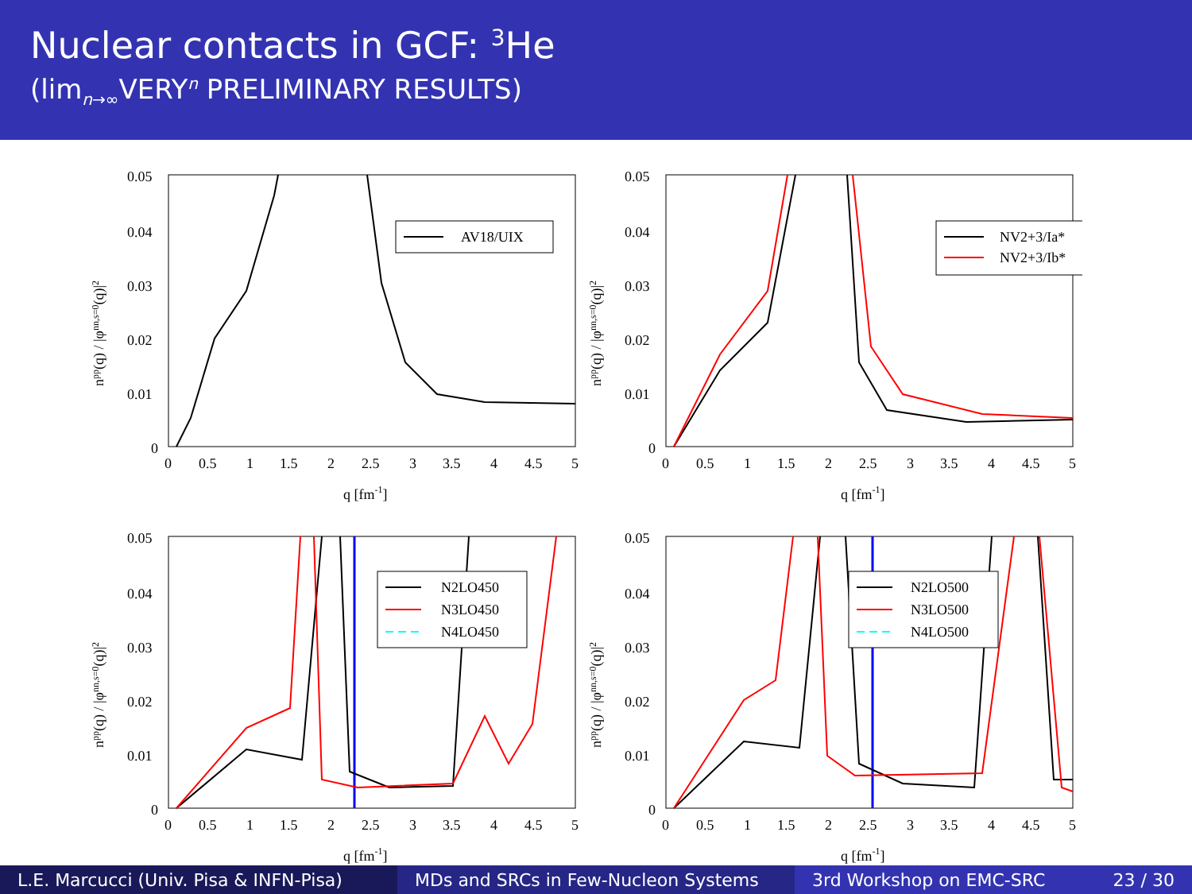Nuclear contacts in GCF: <sup>3</sup>He
(lim<sub>n→∞</sub>VERY<sup>n</sup> PRELIMINARY RESULTS)
0.05
0.04
0.03
0.02
0.01
0
0
0.5
1
1.5
2
2.5
3
3.5
4
4.5
5
q [fm-1]
npp(q) / |φnn,s=0(q)|2
AV18/UIX
0.05
0.04
0.03
0.02
0.01
0
0
0.5
1
1.5
2
2.5
3
3.5
4
4.5
5
q [fm-1]
npp(q) / |φnn,s=0(q)|2
NV2+3/Ia*
NV2+3/Ib*
0.05
0.04
0.03
0.02
0.01
0
0
0.5
1
1.5
2
2.5
3
3.5
4
4.5
5
q [fm-1]
npp(q) / |φnn,s=0(q)|2
N2LO450
N3LO450
N4LO450
0.05
0.04
0.03
0.02
0.01
0
0
0.5
1
1.5
2
2.5
3
3.5
4
4.5
5
q [fm-1]
npp(q) / |φnn,s=0(q)|2
N2LO500
N3LO500
N4LO500
L.E. Marcucci (Univ. Pisa & INFN-Pisa)
MDs and SRCs in Few-Nucleon Systems 3rd Workshop on EMC-SRC 23 / 30